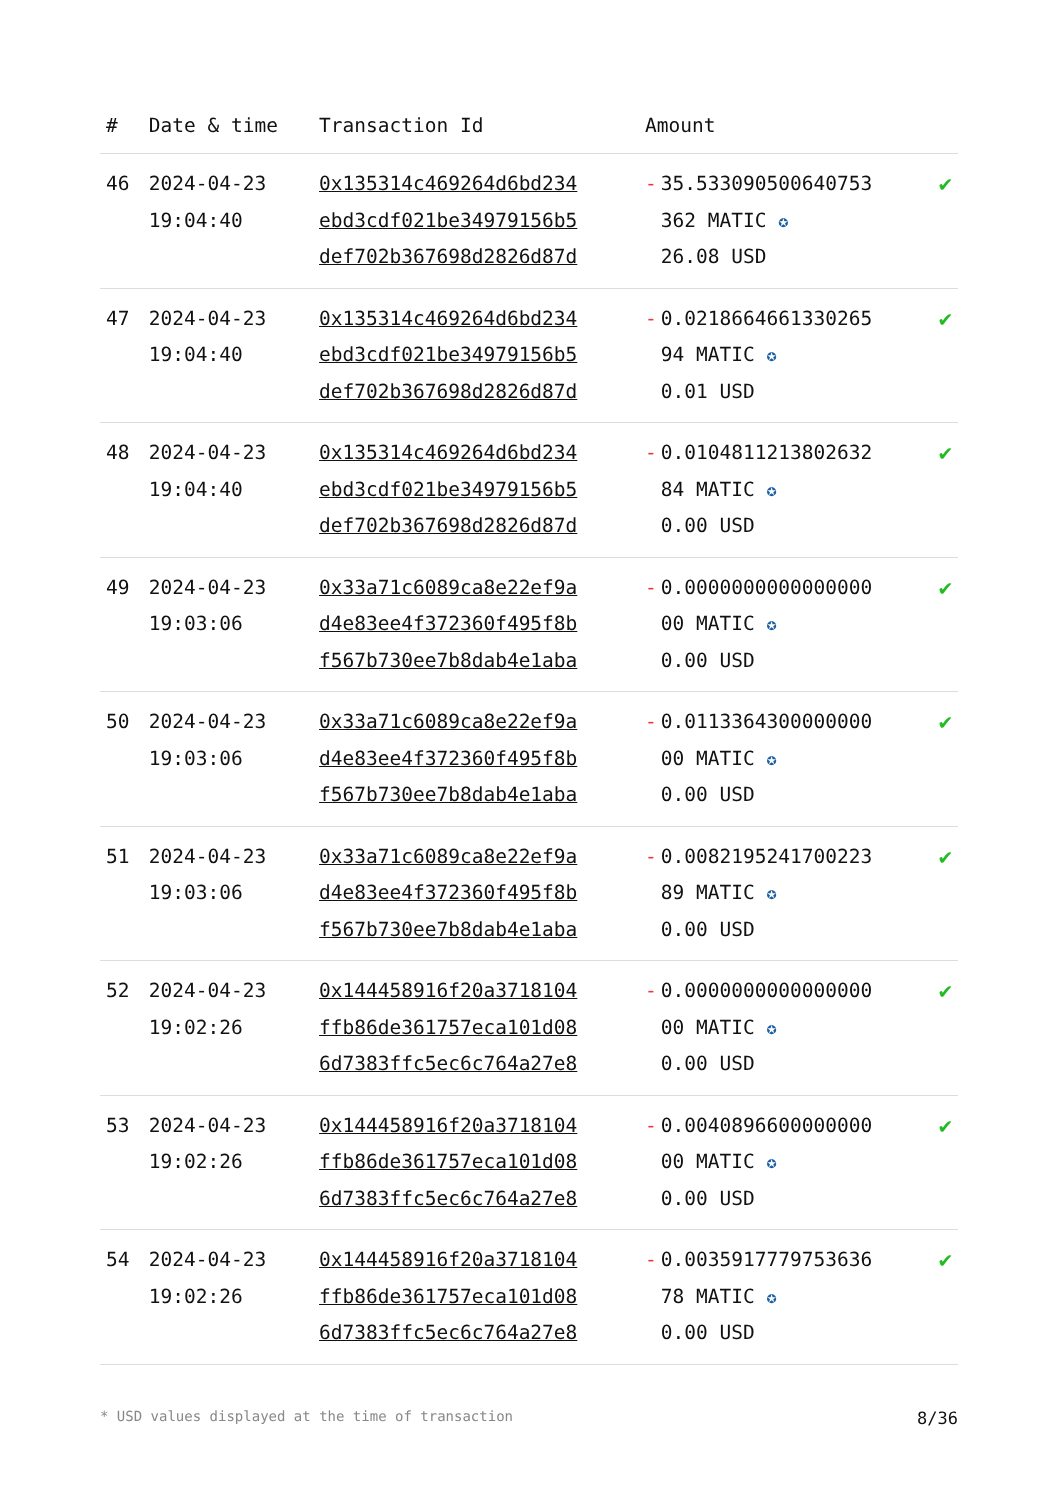| # | Date & time | Transaction Id | Amount | |
| --- | --- | --- | --- | --- |
| 46 | 2024-04-23 19:04:40 | 0x135314c469264d6bd234 ebd3cdf021be34979156b5 def702b367698d2826d87d | - 35.533090500640753 362 MATIC ✪ 26.08 USD | ✔ |
| 47 | 2024-04-23 19:04:40 | 0x135314c469264d6bd234 ebd3cdf021be34979156b5 def702b367698d2826d87d | - 0.0218664661330265 94 MATIC ✪ 0.01 USD | ✔ |
| 48 | 2024-04-23 19:04:40 | 0x135314c469264d6bd234 ebd3cdf021be34979156b5 def702b367698d2826d87d | - 0.0104811213802632 84 MATIC ✪ 0.00 USD | ✔ |
| 49 | 2024-04-23 19:03:06 | 0x33a71c6089ca8e22ef9a d4e83ee4f372360f495f8b f567b730ee7b8dab4e1aba | - 0.0000000000000000 00 MATIC ✪ 0.00 USD | ✔ |
| 50 | 2024-04-23 19:03:06 | 0x33a71c6089ca8e22ef9a d4e83ee4f372360f495f8b f567b730ee7b8dab4e1aba | - 0.0113364300000000 00 MATIC ✪ 0.00 USD | ✔ |
| 51 | 2024-04-23 19:03:06 | 0x33a71c6089ca8e22ef9a d4e83ee4f372360f495f8b f567b730ee7b8dab4e1aba | - 0.0082195241700223 89 MATIC ✪ 0.00 USD | ✔ |
| 52 | 2024-04-23 19:02:26 | 0x144458916f20a3718104 ffb86de361757eca101d08 6d7383ffc5ec6c764a27e8 | - 0.0000000000000000 00 MATIC ✪ 0.00 USD | ✔ |
| 53 | 2024-04-23 19:02:26 | 0x144458916f20a3718104 ffb86de361757eca101d08 6d7383ffc5ec6c764a27e8 | - 0.0040896600000000 00 MATIC ✪ 0.00 USD | ✔ |
| 54 | 2024-04-23 19:02:26 | 0x144458916f20a3718104 ffb86de361757eca101d08 6d7383ffc5ec6c764a27e8 | - 0.0035917779753636 78 MATIC ✪ 0.00 USD | ✔ |
* USD values displayed at the time of transaction 8/36